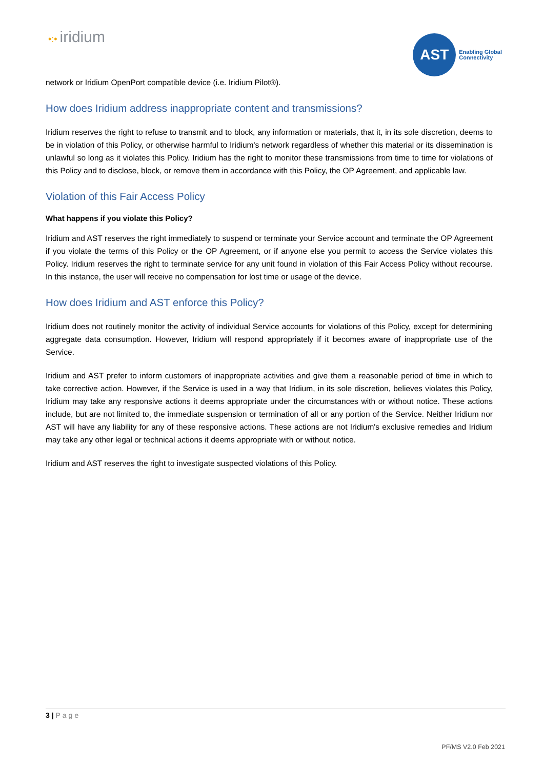•:• iridium
AST
Enabling Global
Connectivity
network or Iridium OpenPort compatible device (i.e. Iridium Pilot®).
How does Iridium address inappropriate content and transmissions?
Iridium reserves the right to refuse to transmit and to block, any information or materials, that it, in its sole discretion, deems to be in violation of this Policy, or otherwise harmful to Iridium's network regardless of whether this material or its dissemination is unlawful so long as it violates this Policy. Iridium has the right to monitor these transmissions from time to time for violations of this Policy and to disclose, block, or remove them in accordance with this Policy, the OP Agreement, and applicable law.
Violation of this Fair Access Policy
What happens if you violate this Policy?
Iridium and AST reserves the right immediately to suspend or terminate your Service account and terminate the OP Agreement if you violate the terms of this Policy or the OP Agreement, or if anyone else you permit to access the Service violates this Policy. Iridium reserves the right to terminate service for any unit found in violation of this Fair Access Policy without recourse. In this instance, the user will receive no compensation for lost time or usage of the device.
How does Iridium and AST enforce this Policy?
Iridium does not routinely monitor the activity of individual Service accounts for violations of this Policy, except for determining aggregate data consumption. However, Iridium will respond appropriately if it becomes aware of inappropriate use of the Service.
Iridium and AST prefer to inform customers of inappropriate activities and give them a reasonable period of time in which to take corrective action. However, if the Service is used in a way that Iridium, in its sole discretion, believes violates this Policy, Iridium may take any responsive actions it deems appropriate under the circumstances with or without notice. These actions include, but are not limited to, the immediate suspension or termination of all or any portion of the Service. Neither Iridium nor AST will have any liability for any of these responsive actions. These actions are not Iridium's exclusive remedies and Iridium may take any other legal or technical actions it deems appropriate with or without notice.
Iridium and AST reserves the right to investigate suspected violations of this Policy.
3 | Page
PF/MS V2.0 Feb 2021